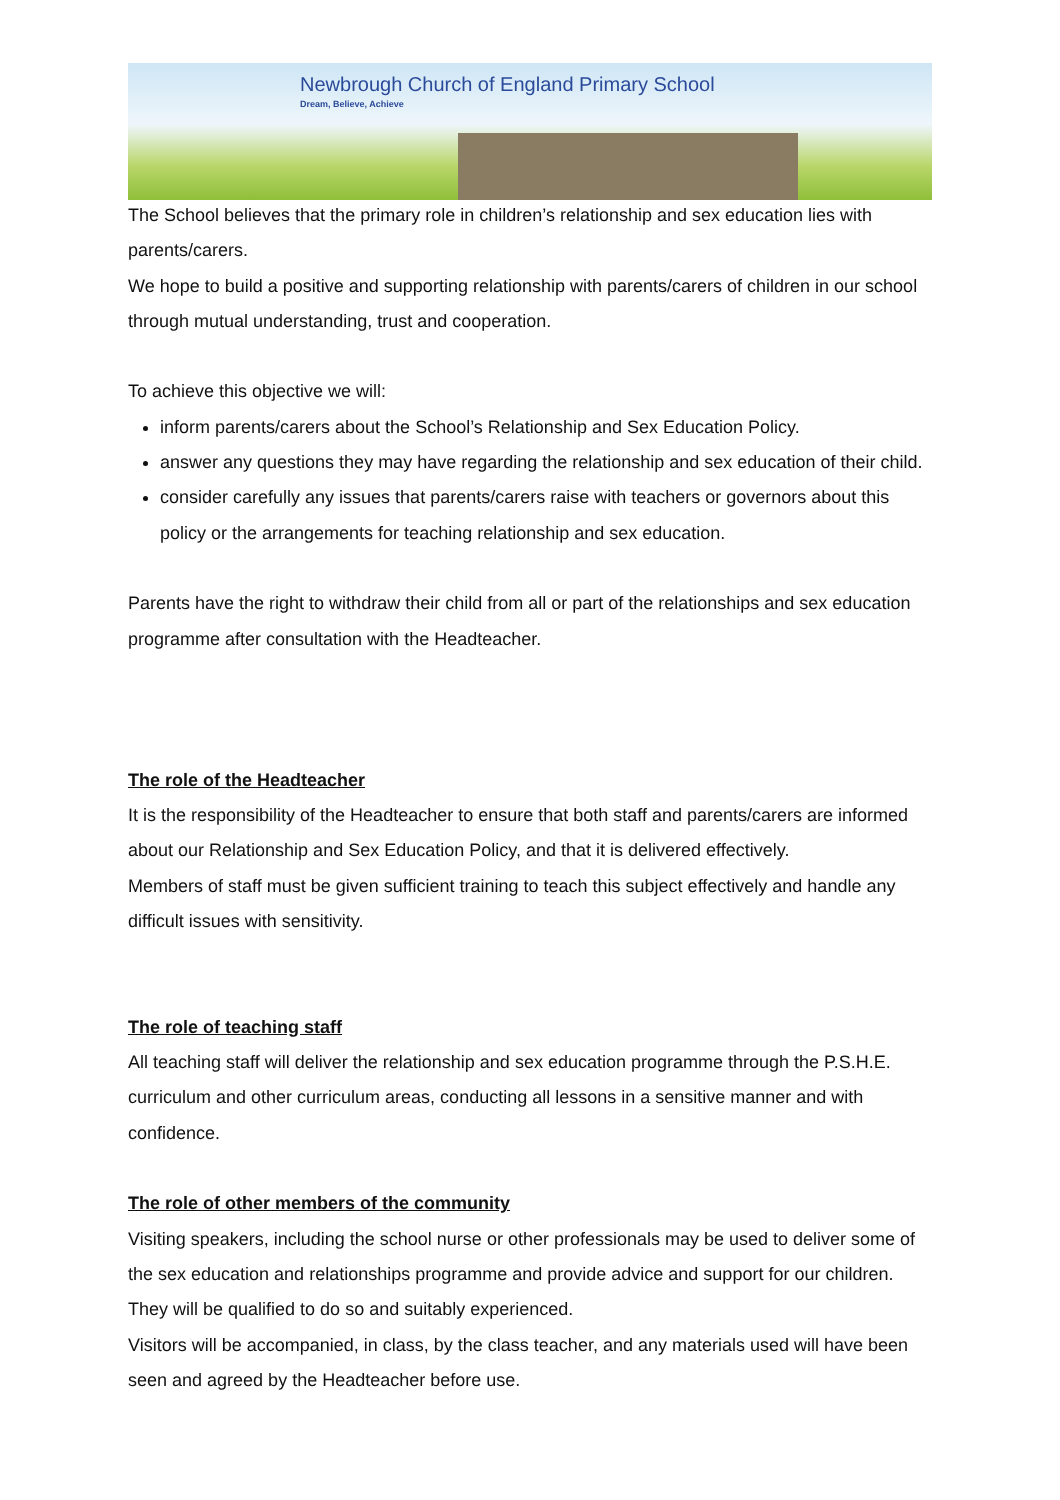Newbrough Church of England Primary School
Dream, Believe, Achieve
The School believes that the primary role in children’s relationship and sex education lies with parents/carers.
We hope to build a positive and supporting relationship with parents/carers of children in our school through mutual understanding, trust and cooperation.
To achieve this objective we will:
inform parents/carers about the School’s Relationship and Sex Education Policy.
answer any questions they may have regarding the relationship and sex education of their child.
consider carefully any issues that parents/carers raise with teachers or governors about this policy or the arrangements for teaching relationship and sex education.
Parents have the right to withdraw their child from all or part of the relationships and sex education programme after consultation with the Headteacher.
The role of the Headteacher
It is the responsibility of the Headteacher to ensure that both staff and parents/carers are informed about our Relationship and Sex Education Policy, and that it is delivered effectively.
Members of staff must be given sufficient training to teach this subject effectively and handle any difficult issues with sensitivity.
The role of teaching staff
All teaching staff will deliver the relationship and sex education programme through the P.S.H.E. curriculum and other curriculum areas, conducting all lessons in a sensitive manner and with confidence.
The role of other members of the community
Visiting speakers, including the school nurse or other professionals may be used to deliver some of the sex education and relationships programme and provide advice and support for our children. They will be qualified to do so and suitably experienced.
Visitors will be accompanied, in class, by the class teacher, and any materials used will have been seen and agreed by the Headteacher before use.